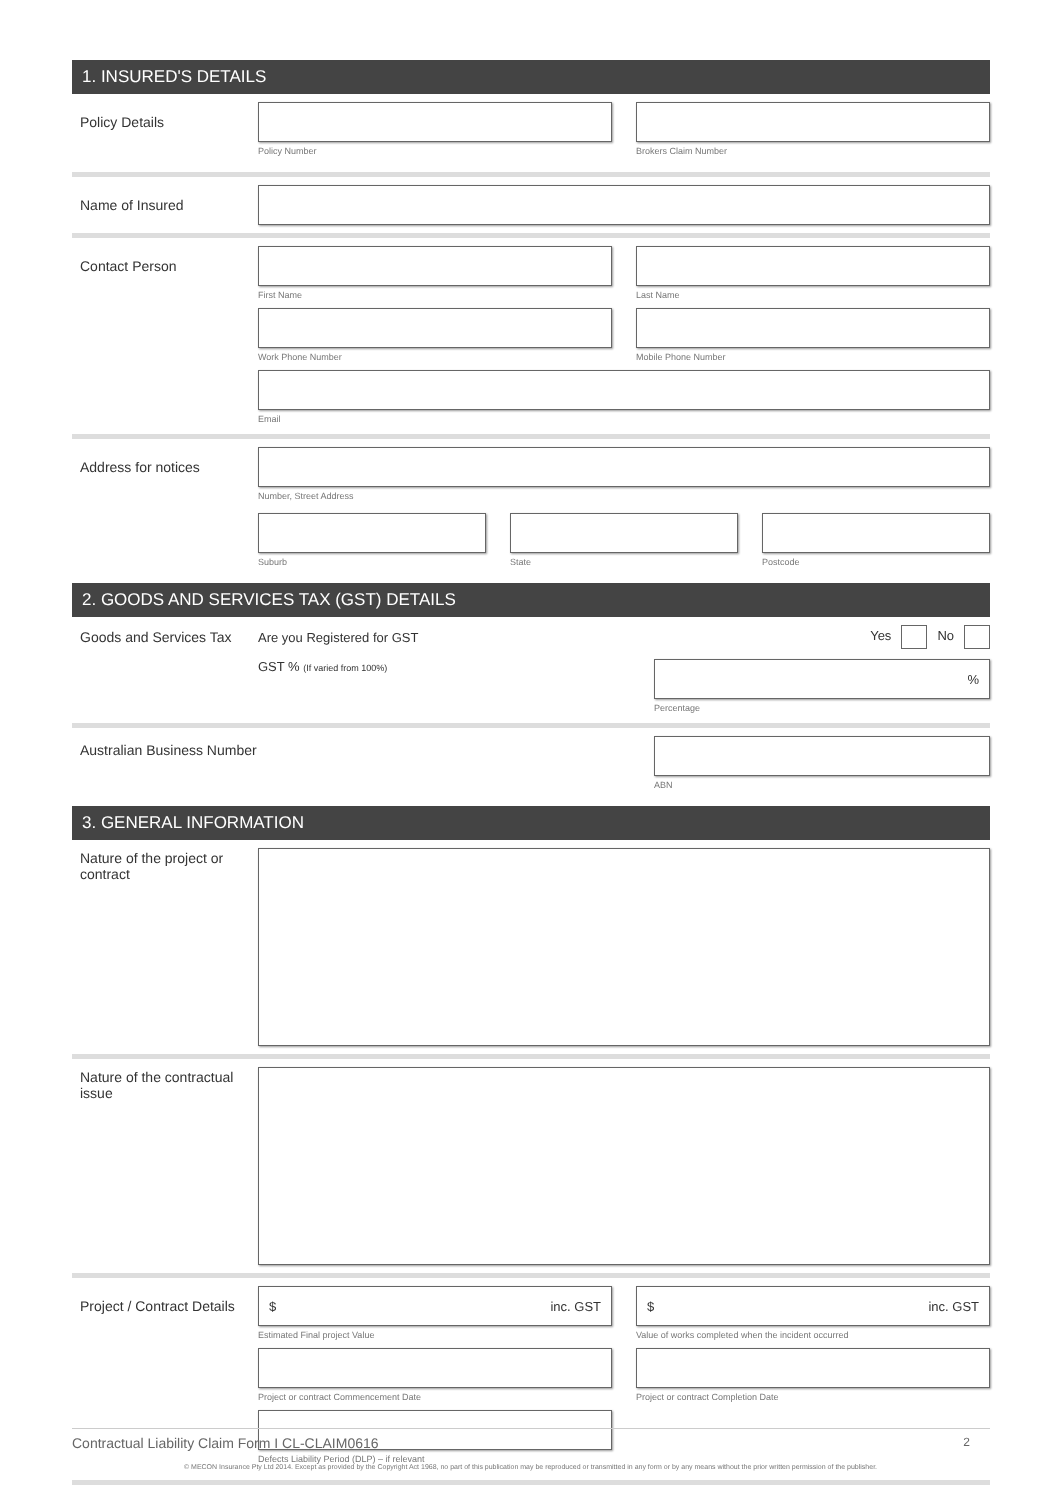1. INSURED'S DETAILS
Policy Details
Policy Number Brokers Claim Number
Name of Insured
Contact Person
First Name Last Name
Work Phone Number Mobile Phone Number
Email
Address for notices
Number, Street Address
Suburb State Postcode
2. GOODS AND SERVICES TAX (GST) DETAILS
Goods and Services Tax
Are you Registered for GST Yes No
GST % (If varied from 100%)
%
Percentage
Australian Business Number
ABN
3. GENERAL INFORMATION
Nature of the project or contract
Nature of the contractual issue
Project / Contract Details
$ inc. GST
Estimated Final project Value
$ inc. GST
Value of works completed when the incident occurred
Project or contract Commencement Date
Project or contract Completion Date
Defects Liability Period (DLP) – if relevant
Contractual Liability Claim Form I CL-CLAIM0616 2
© MECON Insurance Pty Ltd 2014. Except as provided by the Copyright Act 1968, no part of this publication may be reproduced or transmitted in any form or by any means without the prior written permission of the publisher.